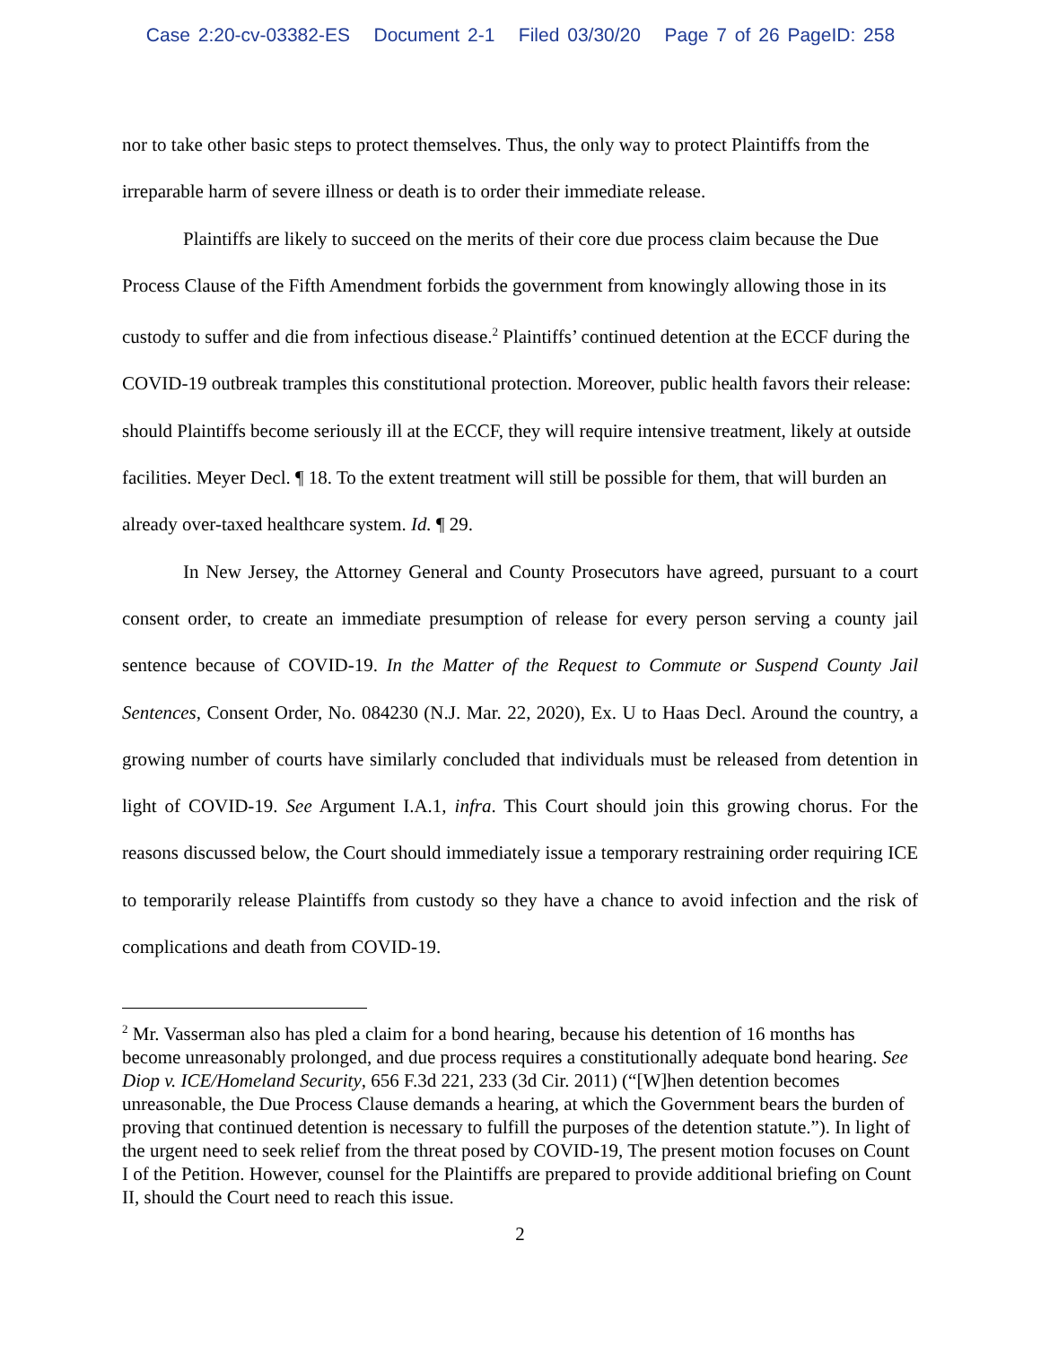Case 2:20-cv-03382-ES Document 2-1 Filed 03/30/20 Page 7 of 26 PageID: 258
nor to take other basic steps to protect themselves. Thus, the only way to protect Plaintiffs from the irreparable harm of severe illness or death is to order their immediate release.
Plaintiffs are likely to succeed on the merits of their core due process claim because the Due Process Clause of the Fifth Amendment forbids the government from knowingly allowing those in its custody to suffer and die from infectious disease.<sup>2</sup> Plaintiffs’ continued detention at the ECCF during the COVID-19 outbreak tramples this constitutional protection. Moreover, public health favors their release: should Plaintiffs become seriously ill at the ECCF, they will require intensive treatment, likely at outside facilities. Meyer Decl. ¶ 18. To the extent treatment will still be possible for them, that will burden an already over-taxed healthcare system. Id. ¶ 29.
In New Jersey, the Attorney General and County Prosecutors have agreed, pursuant to a court consent order, to create an immediate presumption of release for every person serving a county jail sentence because of COVID-19. In the Matter of the Request to Commute or Suspend County Jail Sentences, Consent Order, No. 084230 (N.J. Mar. 22, 2020), Ex. U to Haas Decl. Around the country, a growing number of courts have similarly concluded that individuals must be released from detention in light of COVID-19. See Argument I.A.1, infra. This Court should join this growing chorus. For the reasons discussed below, the Court should immediately issue a temporary restraining order requiring ICE to temporarily release Plaintiffs from custody so they have a chance to avoid infection and the risk of complications and death from COVID-19.
<sup>2</sup> Mr. Vasserman also has pled a claim for a bond hearing, because his detention of 16 months has become unreasonably prolonged, and due process requires a constitutionally adequate bond hearing. See Diop v. ICE/Homeland Security, 656 F.3d 221, 233 (3d Cir. 2011) (“[W]hen detention becomes unreasonable, the Due Process Clause demands a hearing, at which the Government bears the burden of proving that continued detention is necessary to fulfill the purposes of the detention statute.”). In light of the urgent need to seek relief from the threat posed by COVID-19, The present motion focuses on Count I of the Petition. However, counsel for the Plaintiffs are prepared to provide additional briefing on Count II, should the Court need to reach this issue.
2